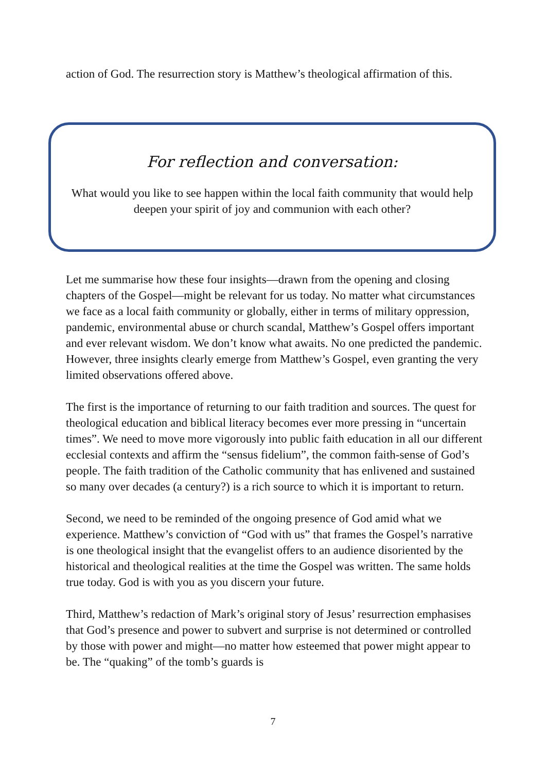action of God. The resurrection story is Matthew’s theological affirmation of this.
For reflection and conversation:
What would you like to see happen within the local faith community that would help deepen your spirit of joy and communion with each other?
Let me summarise how these four insights—drawn from the opening and closing chapters of the Gospel—might be relevant for us today. No matter what circumstances we face as a local faith community or globally, either in terms of military oppression, pandemic, environmental abuse or church scandal, Matthew’s Gospel offers important and ever relevant wisdom. We don’t know what awaits. No one predicted the pandemic. However, three insights clearly emerge from Matthew’s Gospel, even granting the very limited observations offered above.
The first is the importance of returning to our faith tradition and sources. The quest for theological education and biblical literacy becomes ever more pressing in “uncertain times”. We need to move more vigorously into public faith education in all our different ecclesial contexts and affirm the “sensus fidelium”, the common faith-sense of God’s people. The faith tradition of the Catholic community that has enlivened and sustained so many over decades (a century?) is a rich source to which it is important to return.
Second, we need to be reminded of the ongoing presence of God amid what we experience. Matthew’s conviction of “God with us” that frames the Gospel’s narrative is one theological insight that the evangelist offers to an audience disoriented by the historical and theological realities at the time the Gospel was written. The same holds true today. God is with you as you discern your future.
Third, Matthew’s redaction of Mark’s original story of Jesus’ resurrection emphasises that God’s presence and power to subvert and surprise is not determined or controlled by those with power and might—no matter how esteemed that power might appear to be. The “quaking” of the tomb’s guards is
7